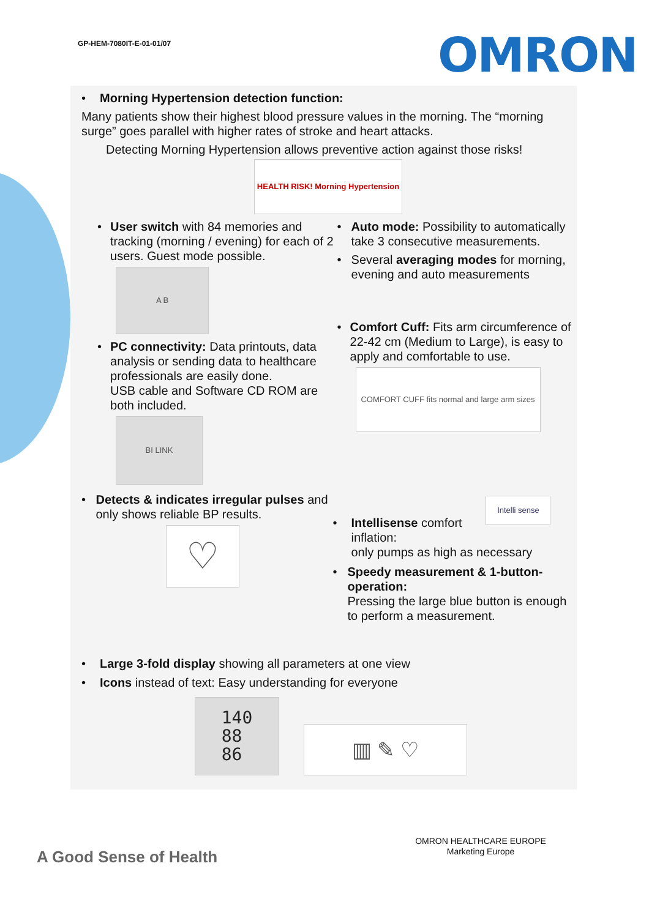GP-HEM-7080IT-E-01-01/07 OMRON
• Morning Hypertension detection function:
Many patients show their highest blood pressure values in the morning. The “morning surge” goes parallel with higher rates of stroke and heart attacks.
Detecting Morning Hypertension allows preventive action against those risks!
HEALTH RISK! Morning Hypertension
• User switch with 84 memories and tracking (morning / evening) for each of 2 users. Guest mode possible.
A B
• PC connectivity: Data printouts, data analysis or sending data to healthcare professionals are easily done.
USB cable and Software CD ROM are both included.
BI LINK
• Auto mode: Possibility to automatically take 3 consecutive measurements.
• Several averaging modes for morning, evening and auto measurements
• Comfort Cuff: Fits arm circumference of 22-42 cm (Medium to Large), is easy to apply and comfortable to use.
COMFORT CUFF fits normal and large arm sizes
• Detects & indicates irregular pulses and only shows reliable BP results.
♡
Intelli sense
• Intellisense comfort
inflation:
only pumps as high as necessary
• Speedy measurement & 1-button-operation:
Pressing the large blue button is enough to perform a measurement.
• Large 3-fold display showing all parameters at one view
• Icons instead of text: Easy understanding for everyone
140
88
86
▥ ✎ ♡
A Good Sense of Health
OMRON HEALTHCARE EUROPE
Marketing Europe